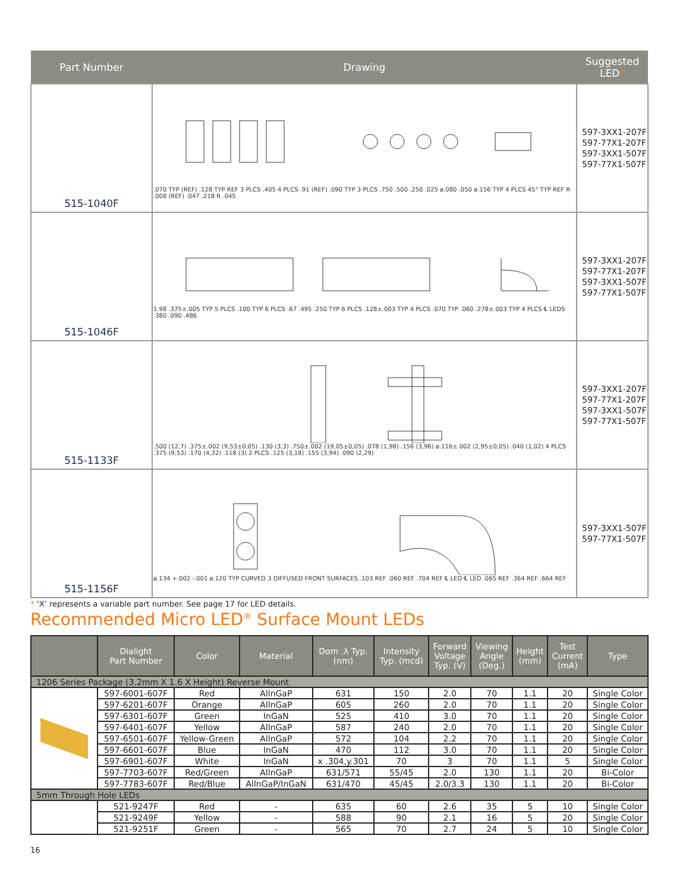| Part Number | Drawing | Suggested LED * |
| --- | --- | --- |
| 515-1040F | .070 TYP (REF) .128 TYP REF 3 PLCS .405 4 PLCS .91 (REF) .090 TYP 3 PLCS .750 .500 .250 .025 ø.080 .050 ø.156 TYP 4 PLCS 45° TYP REF R .008 (REF) .047 .218 R .045 | 597-3XX1-207F 597-77X1-207F 597-3XX1-507F 597-77X1-507F |
| 515-1046F | 1.98 .375±.005 TYP 5 PLCS .100 TYP 6 PLCS .67 .495 .250 TYP 6 PLCS .128±.003 TYP 4 PLCS .070 TYP .060 .278±.003 TYP 4 PLCS ℄ LEDS .380 .090 .486 | 597-3XX1-207F 597-77X1-207F 597-3XX1-507F 597-77X1-507F |
| 515-1133F | .500 (12,7) .375±.002 (9,53±0,05) .130 (3,3) .750±.002 (19,05±0,05) .078 (1,98) .156 (3,96) ø.116±.002 (2,95±0,05) .040 (1,02) 4 PLCS .375 (9,53) .170 (4,32) .118 (3) 2 PLCS .125 (3,18) .155 (3,94) .090 (2,29) | 597-3XX1-207F 597-77X1-207F 597-3XX1-507F 597-77X1-507F |
| 515-1156F | ø.134 +.002 -.001 ø.120 TYP CURVED 3 DIFFUSED FRONT SURFACES .103 REF .060 REF .704 REF ℄ LED ℄ LED .065 REF .364 REF .664 REF | 597-3XX1-507F 597-77X1-507F |
* ‘X’ represents a variable part number. See page 17 for LED details.
Recommended Micro LED<sup>®</sup> Surface Mount LEDs
| | Dialight Part Number | Color | Material | Dom .λ Typ. (nm) | Intensity Typ. (mcd) | Forward Voltage Typ. (V) | Viewing Angle (Deg.) | Height (mm) | Test Current (mA) | Type |
| --- | --- | --- | --- | --- | --- | --- | --- | --- | --- | --- |
| 1206 Series Package (3.2mm X 1.6 X Height) Reverse Mount | | | | | | | | | | |
| | 597-6001-607F | Red | AllnGaP | 631 | 150 | 2.0 | 70 | 1.1 | 20 | Single Color |
| | 597-6201-607F | Orange | AllnGaP | 605 | 260 | 2.0 | 70 | 1.1 | 20 | Single Color |
| | 597-6301-607F | Green | InGaN | 525 | 410 | 3.0 | 70 | 1.1 | 20 | Single Color |
| | 597-6401-607F | Yellow | AllnGaP | 587 | 240 | 2.0 | 70 | 1.1 | 20 | Single Color |
| | 597-6501-607F | Yellow-Green | AllnGaP | 572 | 104 | 2.2 | 70 | 1.1 | 20 | Single Color |
| | 597-6601-607F | Blue | InGaN | 470 | 112 | 3.0 | 70 | 1.1 | 20 | Single Color |
| | 597-6901-607F | White | InGaN | x .304,y.301 | 70 | 3 | 70 | 1.1 | 5 | Single Color |
| | 597-7703-607F | Red/Green | AllnGaP | 631/571 | 55/45 | 2.0 | 130 | 1.1 | 20 | Bi-Color |
| | 597-7783-607F | Red/Blue | AllnGaP/InGaN | 631/470 | 45/45 | 2.0/3.3 | 130 | 1.1 | 20 | Bi-Color |
| 5mm Through Hole LEDs | | | | | | | | | | |
| | 521-9247F | Red | - | 635 | 60 | 2.6 | 35 | 5 | 10 | Single Color |
| | 521-9249F | Yellow | - | 588 | 90 | 2.1 | 16 | 5 | 20 | Single Color |
| | 521-9251F | Green | - | 565 | 70 | 2.7 | 24 | 5 | 10 | Single Color |
16